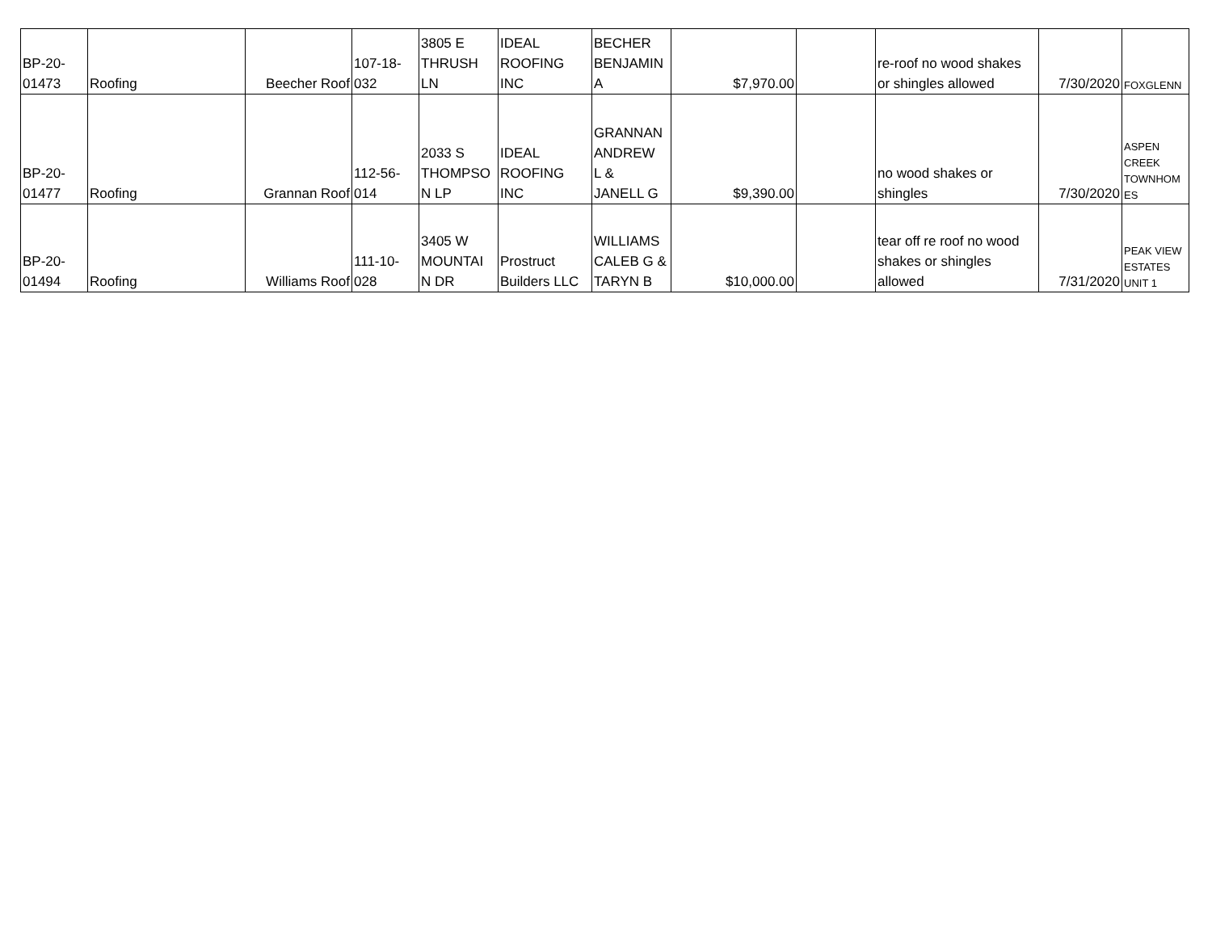| BP-20- 01473 | Roofing | Beecher Roof | 107-18- 032 | 3805 E THRUSH LN | IDEAL ROOFING INC | BECHER BENJAMIN A | $7,970.00 | | re-roof no wood shakes or shingles allowed | 7/30/2020 | FOXGLENN |
| BP-20- 01477 | Roofing | Grannan Roof | 112-56- 014 | 2033 S THOMPSO N LP | IDEAL ROOFING INC | GRANNAN ANDREW L & JANELL G | $9,390.00 | | no wood shakes or shingles | 7/30/2020 | ASPEN CREEK TOWNHOM ES |
| BP-20- 01494 | Roofing | Williams Roof | 111-10- 028 | 3405 W MOUNTAI N DR | Prostruct Builders LLC | WILLIAMS CALEB G & TARYN B | $10,000.00 | | tear off re roof no wood shakes or shingles allowed | 7/31/2020 | PEAK VIEW ESTATES UNIT 1 |